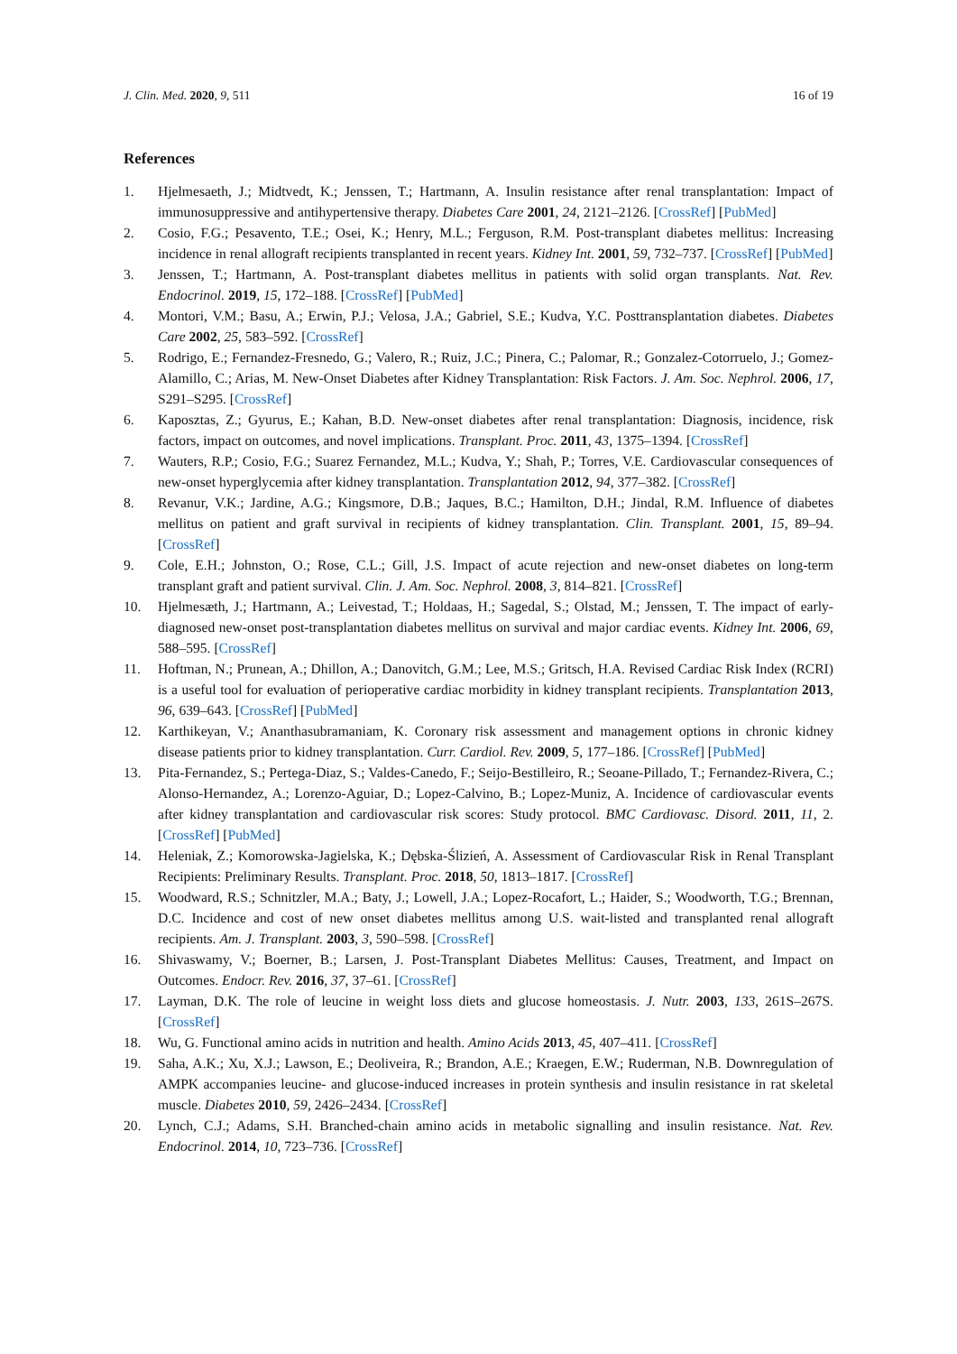J. Clin. Med. 2020, 9, 511 16 of 19
References
1. Hjelmesaeth, J.; Midtvedt, K.; Jenssen, T.; Hartmann, A. Insulin resistance after renal transplantation: Impact of immunosuppressive and antihypertensive therapy. Diabetes Care 2001, 24, 2121–2126. [CrossRef] [PubMed]
2. Cosio, F.G.; Pesavento, T.E.; Osei, K.; Henry, M.L.; Ferguson, R.M. Post-transplant diabetes mellitus: Increasing incidence in renal allograft recipients transplanted in recent years. Kidney Int. 2001, 59, 732–737. [CrossRef] [PubMed]
3. Jenssen, T.; Hartmann, A. Post-transplant diabetes mellitus in patients with solid organ transplants. Nat. Rev. Endocrinol. 2019, 15, 172–188. [CrossRef] [PubMed]
4. Montori, V.M.; Basu, A.; Erwin, P.J.; Velosa, J.A.; Gabriel, S.E.; Kudva, Y.C. Posttransplantation diabetes. Diabetes Care 2002, 25, 583–592. [CrossRef]
5. Rodrigo, E.; Fernandez-Fresnedo, G.; Valero, R.; Ruiz, J.C.; Pinera, C.; Palomar, R.; Gonzalez-Cotorruelo, J.; Gomez-Alamillo, C.; Arias, M. New-Onset Diabetes after Kidney Transplantation: Risk Factors. J. Am. Soc. Nephrol. 2006, 17, S291–S295. [CrossRef]
6. Kaposztas, Z.; Gyurus, E.; Kahan, B.D. New-onset diabetes after renal transplantation: Diagnosis, incidence, risk factors, impact on outcomes, and novel implications. Transplant. Proc. 2011, 43, 1375–1394. [CrossRef]
7. Wauters, R.P.; Cosio, F.G.; Suarez Fernandez, M.L.; Kudva, Y.; Shah, P.; Torres, V.E. Cardiovascular consequences of new-onset hyperglycemia after kidney transplantation. Transplantation 2012, 94, 377–382. [CrossRef]
8. Revanur, V.K.; Jardine, A.G.; Kingsmore, D.B.; Jaques, B.C.; Hamilton, D.H.; Jindal, R.M. Influence of diabetes mellitus on patient and graft survival in recipients of kidney transplantation. Clin. Transplant. 2001, 15, 89–94. [CrossRef]
9. Cole, E.H.; Johnston, O.; Rose, C.L.; Gill, J.S. Impact of acute rejection and new-onset diabetes on long-term transplant graft and patient survival. Clin. J. Am. Soc. Nephrol. 2008, 3, 814–821. [CrossRef]
10. Hjelmesæth, J.; Hartmann, A.; Leivestad, T.; Holdaas, H.; Sagedal, S.; Olstad, M.; Jenssen, T. The impact of early-diagnosed new-onset post-transplantation diabetes mellitus on survival and major cardiac events. Kidney Int. 2006, 69, 588–595. [CrossRef]
11. Hoftman, N.; Prunean, A.; Dhillon, A.; Danovitch, G.M.; Lee, M.S.; Gritsch, H.A. Revised Cardiac Risk Index (RCRI) is a useful tool for evaluation of perioperative cardiac morbidity in kidney transplant recipients. Transplantation 2013, 96, 639–643. [CrossRef] [PubMed]
12. Karthikeyan, V.; Ananthasubramaniam, K. Coronary risk assessment and management options in chronic kidney disease patients prior to kidney transplantation. Curr. Cardiol. Rev. 2009, 5, 177–186. [CrossRef] [PubMed]
13. Pita-Fernandez, S.; Pertega-Diaz, S.; Valdes-Canedo, F.; Seijo-Bestilleiro, R.; Seoane-Pillado, T.; Fernandez-Rivera, C.; Alonso-Hernandez, A.; Lorenzo-Aguiar, D.; Lopez-Calvino, B.; Lopez-Muniz, A. Incidence of cardiovascular events after kidney transplantation and cardiovascular risk scores: Study protocol. BMC Cardiovasc. Disord. 2011, 11, 2. [CrossRef] [PubMed]
14. Heleniak, Z.; Komorowska-Jagielska, K.; Dębska-Ślizień, A. Assessment of Cardiovascular Risk in Renal Transplant Recipients: Preliminary Results. Transplant. Proc. 2018, 50, 1813–1817. [CrossRef]
15. Woodward, R.S.; Schnitzler, M.A.; Baty, J.; Lowell, J.A.; Lopez-Rocafort, L.; Haider, S.; Woodworth, T.G.; Brennan, D.C. Incidence and cost of new onset diabetes mellitus among U.S. wait-listed and transplanted renal allograft recipients. Am. J. Transplant. 2003, 3, 590–598. [CrossRef]
16. Shivaswamy, V.; Boerner, B.; Larsen, J. Post-Transplant Diabetes Mellitus: Causes, Treatment, and Impact on Outcomes. Endocr. Rev. 2016, 37, 37–61. [CrossRef]
17. Layman, D.K. The role of leucine in weight loss diets and glucose homeostasis. J. Nutr. 2003, 133, 261S–267S. [CrossRef]
18. Wu, G. Functional amino acids in nutrition and health. Amino Acids 2013, 45, 407–411. [CrossRef]
19. Saha, A.K.; Xu, X.J.; Lawson, E.; Deoliveira, R.; Brandon, A.E.; Kraegen, E.W.; Ruderman, N.B. Downregulation of AMPK accompanies leucine- and glucose-induced increases in protein synthesis and insulin resistance in rat skeletal muscle. Diabetes 2010, 59, 2426–2434. [CrossRef]
20. Lynch, C.J.; Adams, S.H. Branched-chain amino acids in metabolic signalling and insulin resistance. Nat. Rev. Endocrinol. 2014, 10, 723–736. [CrossRef]